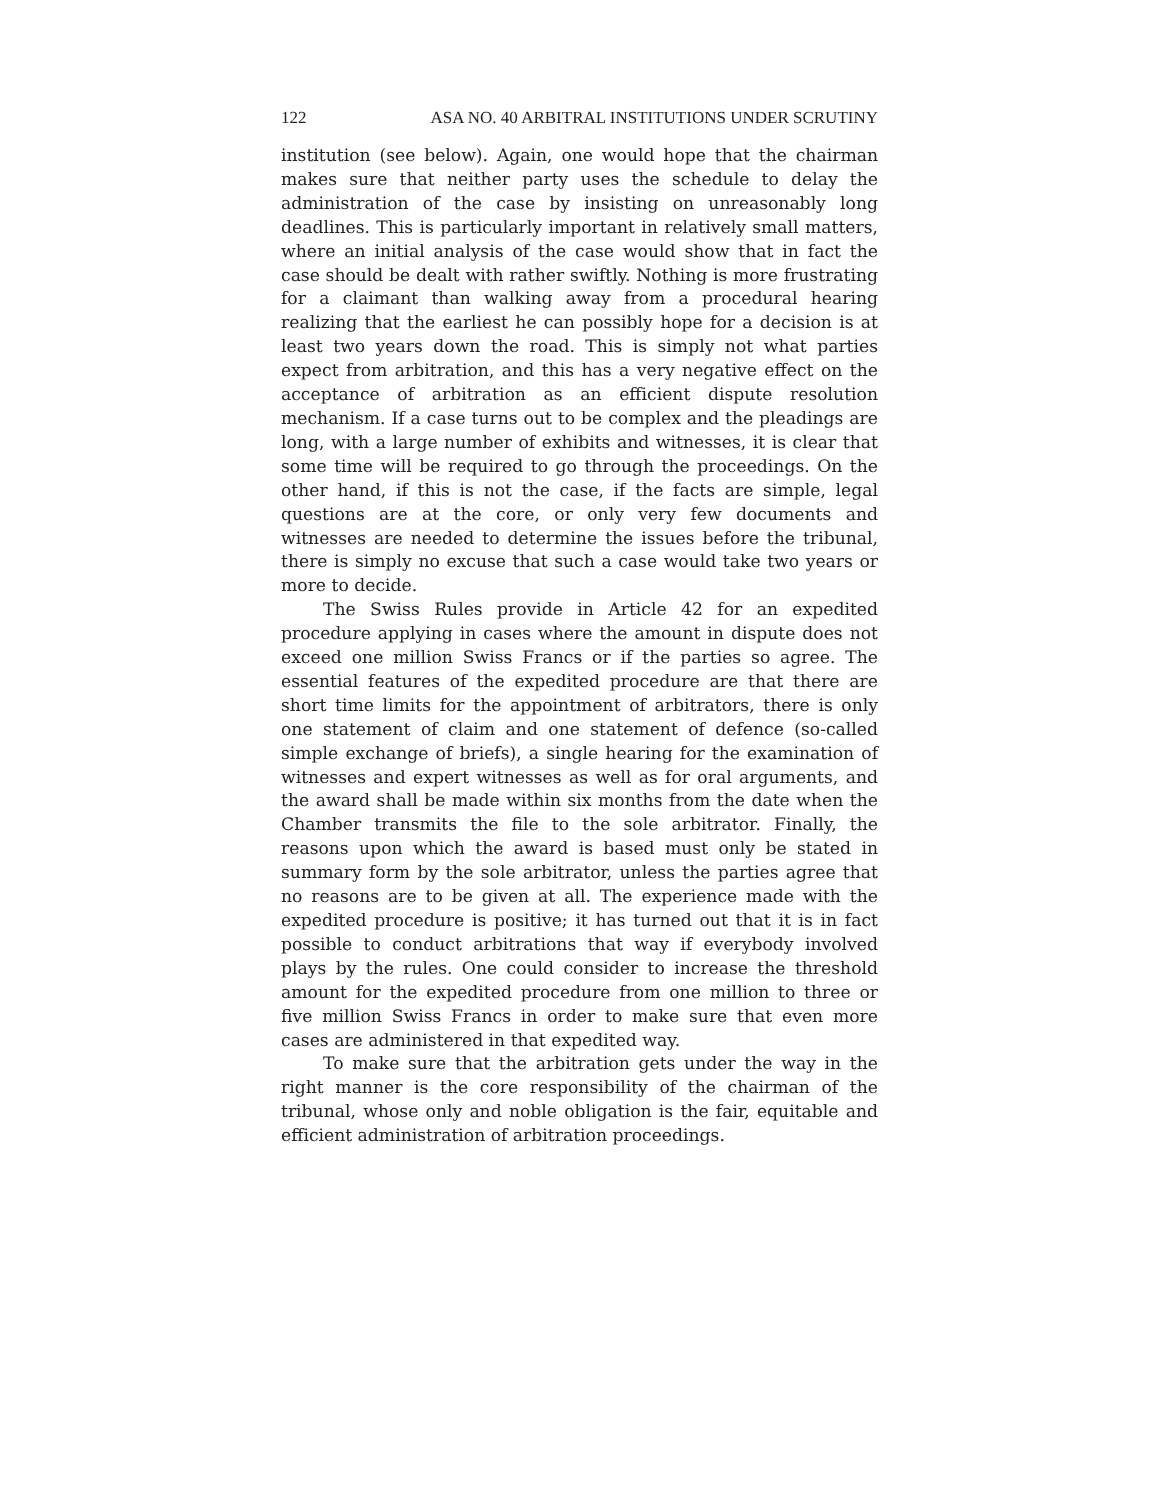122 ASA NO. 40 ARBITRAL INSTITUTIONS UNDER SCRUTINY
institution (see below). Again, one would hope that the chairman makes sure that neither party uses the schedule to delay the administration of the case by insisting on unreasonably long deadlines. This is particularly important in relatively small matters, where an initial analysis of the case would show that in fact the case should be dealt with rather swiftly. Nothing is more frustrating for a claimant than walking away from a procedural hearing realizing that the earliest he can possibly hope for a decision is at least two years down the road. This is simply not what parties expect from arbitration, and this has a very negative effect on the acceptance of arbitration as an efficient dispute resolution mechanism. If a case turns out to be complex and the pleadings are long, with a large number of exhibits and witnesses, it is clear that some time will be required to go through the proceedings. On the other hand, if this is not the case, if the facts are simple, legal questions are at the core, or only very few documents and witnesses are needed to determine the issues before the tribunal, there is simply no excuse that such a case would take two years or more to decide.
The Swiss Rules provide in Article 42 for an expedited procedure applying in cases where the amount in dispute does not exceed one million Swiss Francs or if the parties so agree. The essential features of the expedited procedure are that there are short time limits for the appointment of arbitrators, there is only one statement of claim and one statement of defence (so-called simple exchange of briefs), a single hearing for the examination of witnesses and expert witnesses as well as for oral arguments, and the award shall be made within six months from the date when the Chamber transmits the file to the sole arbitrator. Finally, the reasons upon which the award is based must only be stated in summary form by the sole arbitrator, unless the parties agree that no reasons are to be given at all. The experience made with the expedited procedure is positive; it has turned out that it is in fact possible to conduct arbitrations that way if everybody involved plays by the rules. One could consider to increase the threshold amount for the expedited procedure from one million to three or five million Swiss Francs in order to make sure that even more cases are administered in that expedited way.
To make sure that the arbitration gets under the way in the right manner is the core responsibility of the chairman of the tribunal, whose only and noble obligation is the fair, equitable and efficient administration of arbitration proceedings.